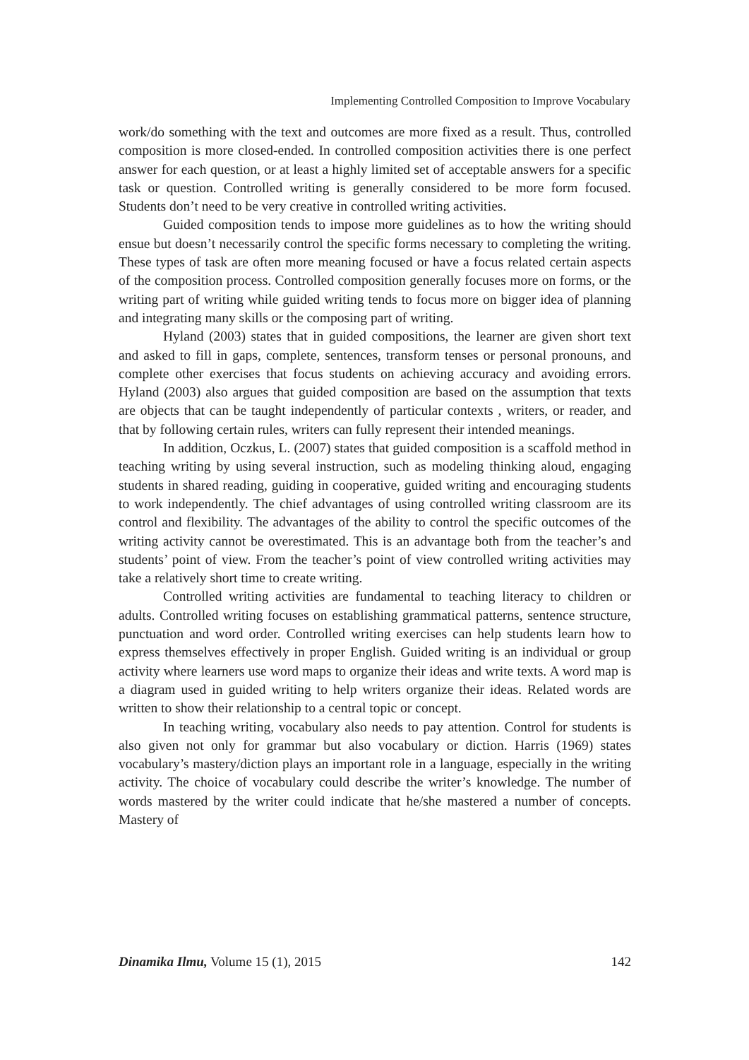Implementing Controlled Composition to Improve Vocabulary
work/do something with the text and outcomes are more fixed as a result. Thus, controlled composition is more closed-ended. In controlled composition activities there is one perfect answer for each question, or at least a highly limited set of acceptable answers for a specific task or question. Controlled writing is generally considered to be more form focused. Students don’t need to be very creative in controlled writing activities.
Guided composition tends to impose more guidelines as to how the writing should ensue but doesn’t necessarily control the specific forms necessary to completing the writing. These types of task are often more meaning focused or have a focus related certain aspects of the composition process. Controlled composition generally focuses more on forms, or the writing part of writing while guided writing tends to focus more on bigger idea of planning and integrating many skills or the composing part of writing.
Hyland (2003) states that in guided compositions, the learner are given short text and asked to fill in gaps, complete, sentences, transform tenses or personal pronouns, and complete other exercises that focus students on achieving accuracy and avoiding errors. Hyland (2003) also argues that guided composition are based on the assumption that texts are objects that can be taught independently of particular contexts , writers, or reader, and that by following certain rules, writers can fully represent their intended meanings.
In addition, Oczkus, L. (2007) states that guided composition is a scaffold method in teaching writing by using several instruction, such as modeling thinking aloud, engaging students in shared reading, guiding in cooperative, guided writing and encouraging students to work independently. The chief advantages of using controlled writing classroom are its control and flexibility. The advantages of the ability to control the specific outcomes of the writing activity cannot be overestimated. This is an advantage both from the teacher’s and students’ point of view. From the teacher’s point of view controlled writing activities may take a relatively short time to create writing.
Controlled writing activities are fundamental to teaching literacy to children or adults. Controlled writing focuses on establishing grammatical patterns, sentence structure, punctuation and word order. Controlled writing exercises can help students learn how to express themselves effectively in proper English. Guided writing is an individual or group activity where learners use word maps to organize their ideas and write texts. A word map is a diagram used in guided writing to help writers organize their ideas. Related words are written to show their relationship to a central topic or concept.
In teaching writing, vocabulary also needs to pay attention. Control for students is also given not only for grammar but also vocabulary or diction. Harris (1969) states vocabulary’s mastery/diction plays an important role in a language, especially in the writing activity. The choice of vocabulary could describe the writer’s knowledge. The number of words mastered by the writer could indicate that he/she mastered a number of concepts. Mastery of
Dinamika Ilmu, Volume 15 (1), 2015 142